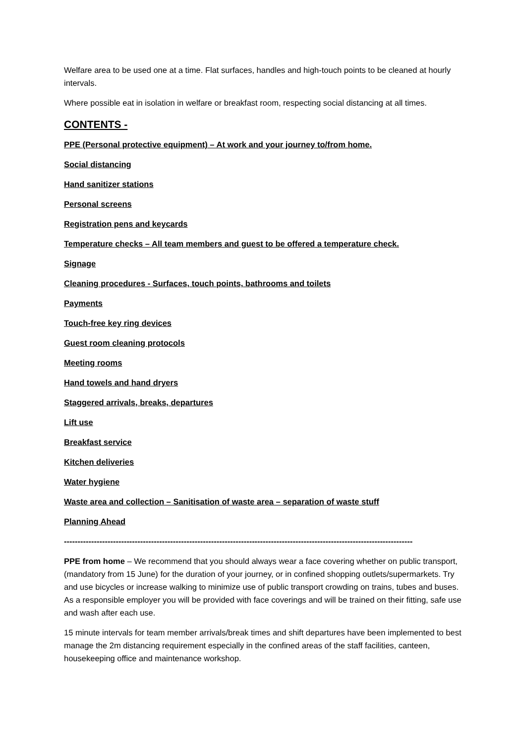Welfare area to be used one at a time. Flat surfaces, handles and high-touch points to be cleaned at hourly intervals.
Where possible eat in isolation in welfare or breakfast room, respecting social distancing at all times.
CONTENTS -
PPE (Personal protective equipment) – At work and your journey to/from home.
Social distancing
Hand sanitizer stations
Personal screens
Registration pens and keycards
Temperature checks – All team members and guest to be offered a temperature check.
Signage
Cleaning procedures - Surfaces, touch points, bathrooms and toilets
Payments
Touch-free key ring devices
Guest room cleaning protocols
Meeting rooms
Hand towels and hand dryers
Staggered arrivals, breaks, departures
Lift use
Breakfast service
Kitchen deliveries
Water hygiene
Waste area and collection – Sanitisation of waste area – separation of waste stuff
Planning Ahead
--------------------------------------------------------------------------------------------------------------------------------
PPE from home – We recommend that you should always wear a face covering whether on public transport, (mandatory from 15 June) for the duration of your journey, or in confined shopping outlets/supermarkets. Try and use bicycles or increase walking to minimize use of public transport crowding on trains, tubes and buses. As a responsible employer you will be provided with face coverings and will be trained on their fitting, safe use and wash after each use.
15 minute intervals for team member arrivals/break times and shift departures have been implemented to best manage the 2m distancing requirement especially in the confined areas of the staff facilities, canteen, housekeeping office and maintenance workshop.